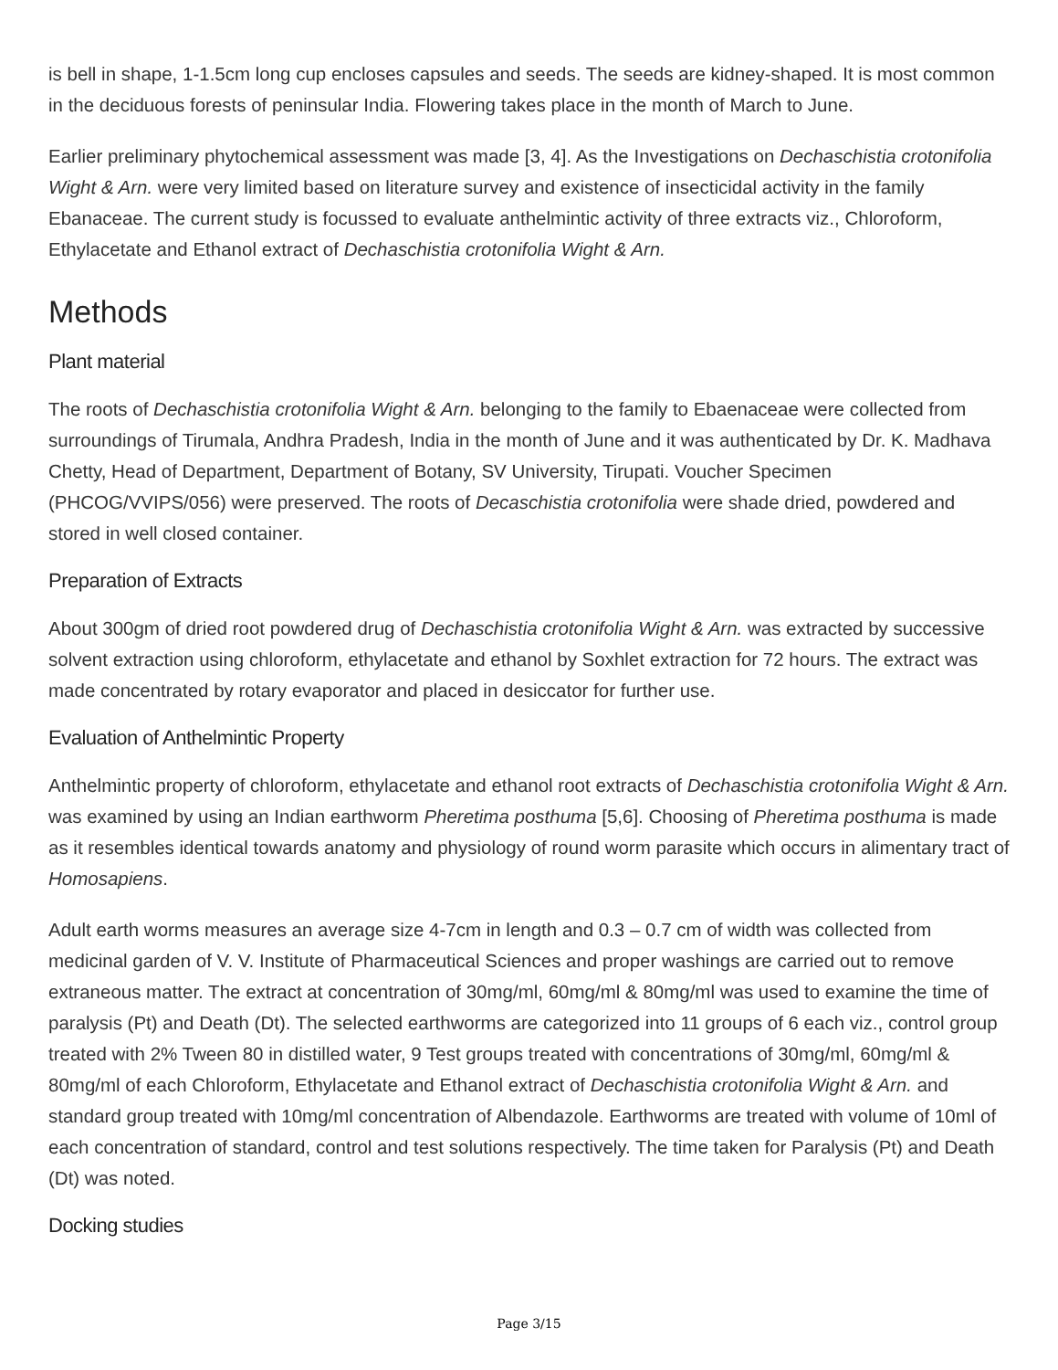is bell in shape, 1-1.5cm long cup encloses capsules and seeds. The seeds are kidney-shaped. It is most common in the deciduous forests of peninsular India. Flowering takes place in the month of March to June.
Earlier preliminary phytochemical assessment was made [3, 4]. As the Investigations on Dechaschistia crotonifolia Wight & Arn. were very limited based on literature survey and existence of insecticidal activity in the family Ebanaceae. The current study is focussed to evaluate anthelmintic activity of three extracts viz., Chloroform, Ethylacetate and Ethanol extract of Dechaschistia crotonifolia Wight & Arn.
Methods
Plant material
The roots of Dechaschistia crotonifolia Wight & Arn. belonging to the family to Ebaenaceae were collected from surroundings of Tirumala, Andhra Pradesh, India in the month of June and it was authenticated by Dr. K. Madhava Chetty, Head of Department, Department of Botany, SV University, Tirupati. Voucher Specimen (PHCOG/VVIPS/056) were preserved. The roots of Decaschistia crotonifolia were shade dried, powdered and stored in well closed container.
Preparation of Extracts
About 300gm of dried root powdered drug of Dechaschistia crotonifolia Wight & Arn. was extracted by successive solvent extraction using chloroform, ethylacetate and ethanol by Soxhlet extraction for 72 hours. The extract was made concentrated by rotary evaporator and placed in desiccator for further use.
Evaluation of Anthelmintic Property
Anthelmintic property of chloroform, ethylacetate and ethanol root extracts of Dechaschistia crotonifolia Wight & Arn. was examined by using an Indian earthworm Pheretima posthuma [5,6]. Choosing of Pheretima posthuma is made as it resembles identical towards anatomy and physiology of round worm parasite which occurs in alimentary tract of Homosapiens.
Adult earth worms measures an average size 4-7cm in length and 0.3 – 0.7 cm of width was collected from medicinal garden of V. V. Institute of Pharmaceutical Sciences and proper washings are carried out to remove extraneous matter. The extract at concentration of 30mg/ml, 60mg/ml & 80mg/ml was used to examine the time of paralysis (Pt) and Death (Dt). The selected earthworms are categorized into 11 groups of 6 each viz., control group treated with 2% Tween 80 in distilled water, 9 Test groups treated with concentrations of 30mg/ml, 60mg/ml & 80mg/ml of each Chloroform, Ethylacetate and Ethanol extract of Dechaschistia crotonifolia Wight & Arn. and standard group treated with 10mg/ml concentration of Albendazole. Earthworms are treated with volume of 10ml of each concentration of standard, control and test solutions respectively. The time taken for Paralysis (Pt) and Death (Dt) was noted.
Docking studies
Page 3/15